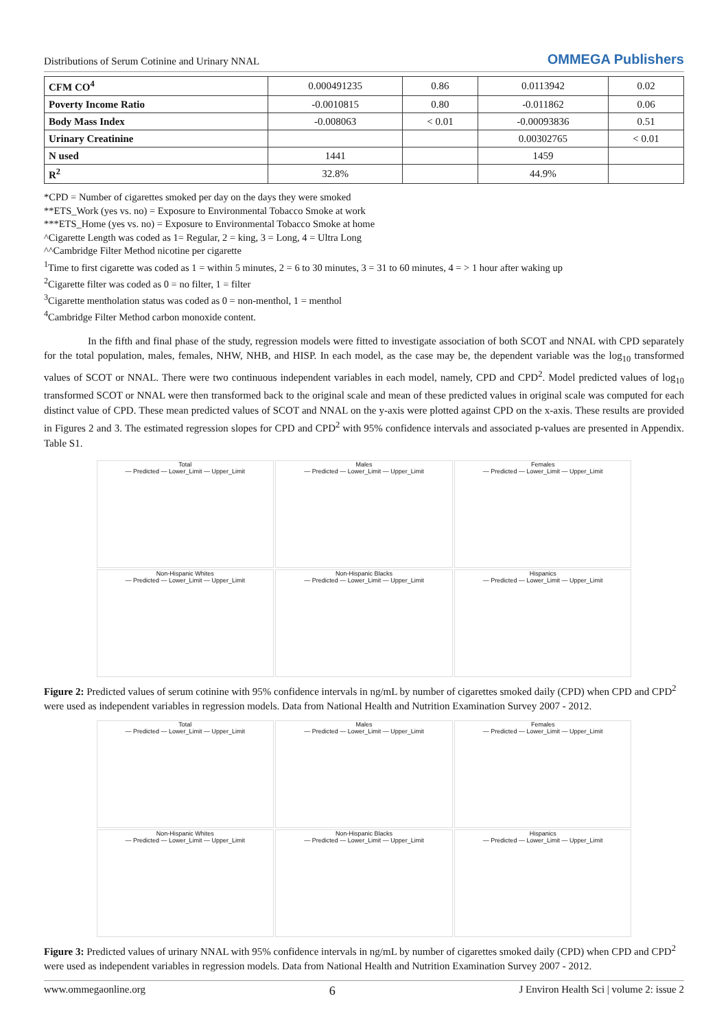Distributions of Serum Cotinine and Urinary NNAL OMMEGA Publishers
| CFM CO<sup>4</sup> | 0.000491235 | 0.86 | 0.0113942 | 0.02 |
| Poverty Income Ratio | -0.0010815 | 0.80 | -0.011862 | 0.06 |
| Body Mass Index | -0.008063 | < 0.01 | -0.00093836 | 0.51 |
| Urinary Creatinine | | | 0.00302765 | < 0.01 |
| N used | 1441 | | 1459 | |
| R<sup>2</sup> | 32.8% | | 44.9% | |
*CPD = Number of cigarettes smoked per day on the days they were smoked
**ETS_Work (yes vs. no) = Exposure to Environmental Tobacco Smoke at work
***ETS_Home (yes vs. no) = Exposure to Environmental Tobacco Smoke at home
^Cigarette Length was coded as 1= Regular, 2 = king, 3 = Long, 4 = Ultra Long
^^Cambridge Filter Method nicotine per cigarette
<sup>1</sup> Time to first cigarette was coded as 1 = within 5 minutes, 2 = 6 to 30 minutes, 3 = 31 to 60 minutes, 4 = > 1 hour after waking up
<sup>2</sup> Cigarette filter was coded as 0 = no filter, 1 = filter
<sup>3</sup> Cigarette mentholation status was coded as 0 = non-menthol, 1 = menthol
<sup>4</sup> Cambridge Filter Method carbon monoxide content.
In the fifth and final phase of the study, regression models were fitted to investigate association of both SCOT and NNAL with CPD separately for the total population, males, females, NHW, NHB, and HISP. In each model, as the case may be, the dependent variable was the log<sub>10</sub> transformed values of SCOT or NNAL. There were two continuous independent variables in each model, namely, CPD and CPD<sup>2</sup>. Model predicted values of log<sub>10</sub> transformed SCOT or NNAL were then transformed back to the original scale and mean of these predicted values in original scale was computed for each distinct value of CPD. These mean predicted values of SCOT and NNAL on the y-axis were plotted against CPD on the x-axis. These results are provided in Figures 2 and 3. The estimated regression slopes for CPD and CPD<sup>2</sup> with 95% confidence intervals and associated p-values are presented in Appendix. Table S1.
Total
— Predicted — Lower_Limit — Upper_Limit
Males
— Predicted — Lower_Limit — Upper_Limit
Females
— Predicted — Lower_Limit — Upper_Limit
Non-Hispanic Whites
— Predicted — Lower_Limit — Upper_Limit
Non-Hispanic Blacks
— Predicted — Lower_Limit — Upper_Limit
Hispanics
— Predicted — Lower_Limit — Upper_Limit
Figure 2: Predicted values of serum cotinine with 95% confidence intervals in ng/mL by number of cigarettes smoked daily (CPD) when CPD and CPD<sup>2</sup> were used as independent variables in regression models. Data from National Health and Nutrition Examination Survey 2007 - 2012.
Total
— Predicted — Lower_Limit — Upper_Limit
Males
— Predicted — Lower_Limit — Upper_Limit
Females
— Predicted — Lower_Limit — Upper_Limit
Non-Hispanic Whites
— Predicted — Lower_Limit — Upper_Limit
Non-Hispanic Blacks
— Predicted — Lower_Limit — Upper_Limit
Hispanics
— Predicted — Lower_Limit — Upper_Limit
Figure 3: Predicted values of urinary NNAL with 95% confidence intervals in ng/mL by number of cigarettes smoked daily (CPD) when CPD and CPD<sup>2</sup> were used as independent variables in regression models. Data from National Health and Nutrition Examination Survey 2007 - 2012.
www.ommegaonline.org 6 J Environ Health Sci | volume 2: issue 2